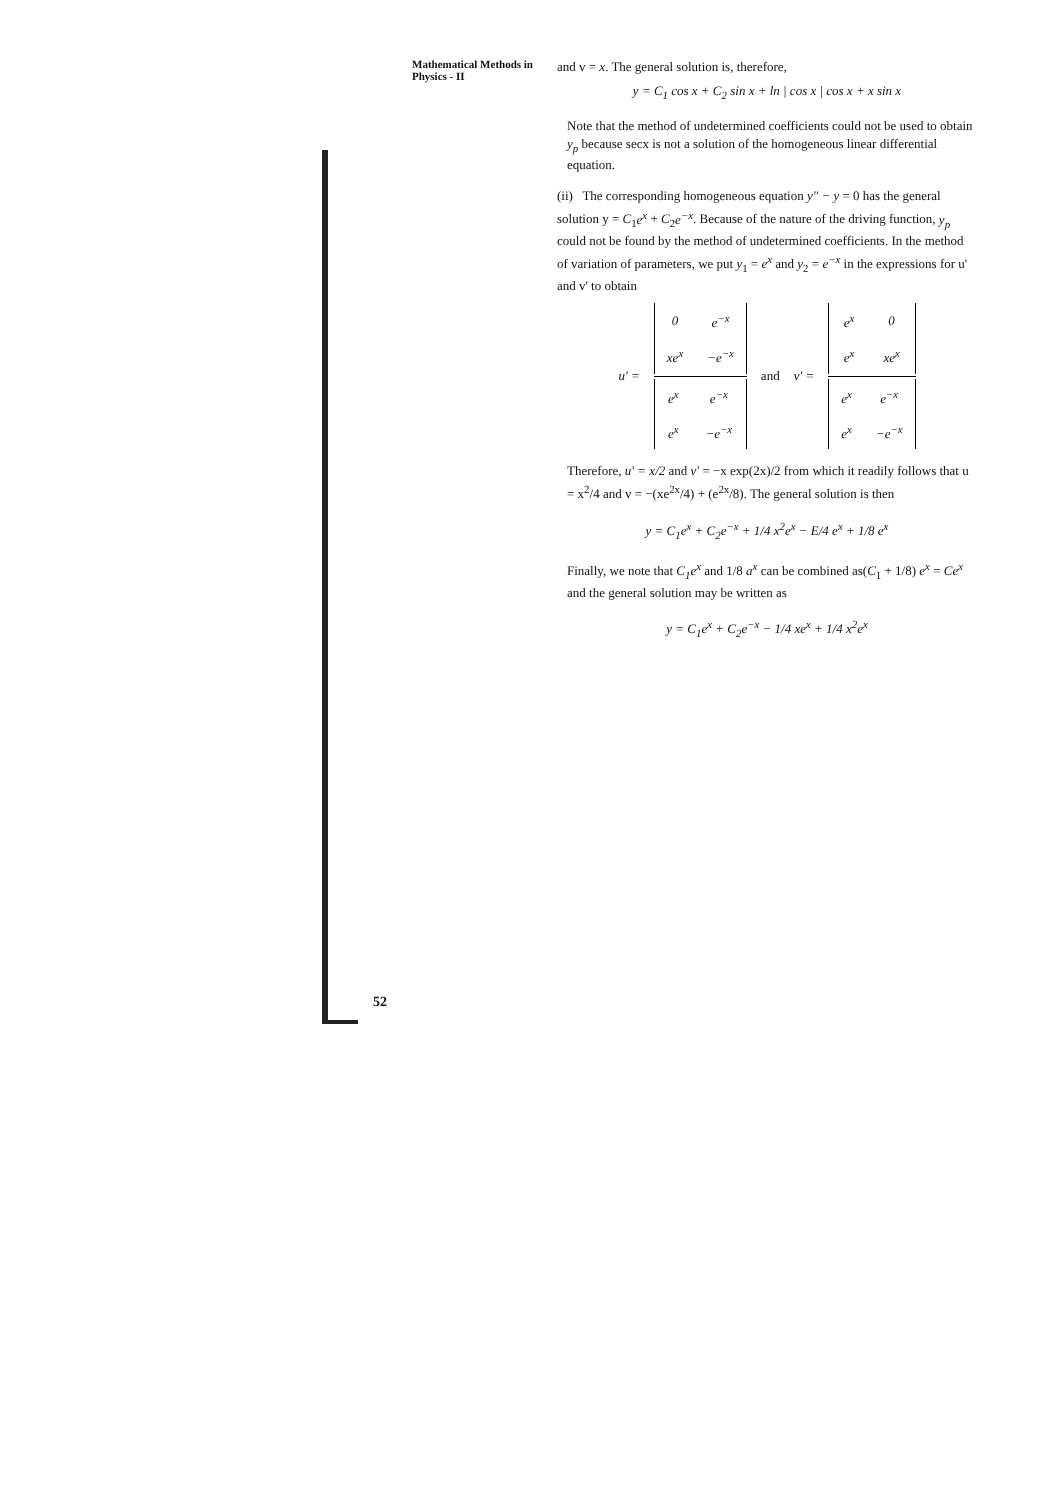Mathematical Methods in Physics - II
and v = x. The general solution is, therefore,
y = C<sub>1</sub> cos x + C<sub>2</sub> sin x + ln | cos x | cos x + x sin x
Note that the method of undetermined coefficients could not be used to obtain y<sub>p</sub> because secx is not a solution of the homogeneous linear differential equation.
(ii) The corresponding homogeneous equation y″ − y = 0 has the general solution y = C<sub>1</sub>e<sup>x</sup> + C<sub>2</sub>e<sup>−x</sup>. Because of the nature of the driving function, y<sub>p</sub> could not be found by the method of undetermined coefficients. In the method of variation of parameters, we put y<sub>1</sub> = e<sup>x</sup> and y<sub>2</sub> = e<sup>−x</sup> in the expressions for u' and v' to obtain
u′ =
| 0 | e<sup>−x</sup> |
| xe<sup>x</sup> | −e<sup>−x</sup> |
| e<sup>x</sup> | e<sup>−x</sup> |
| e<sup>x</sup> | −e<sup>−x</sup> |
and v′ =
| e<sup>x</sup> | 0 |
| e<sup>x</sup> | xe<sup>x</sup> |
| e<sup>x</sup> | e<sup>−x</sup> |
| e<sup>x</sup> | −e<sup>−x</sup> |
Therefore, u′ = x/2 and v′ = −x exp(2x)/2 from which it readily follows that u = x<sup>2</sup>/4 and v = −(xe<sup>2x</sup>/4) + (e<sup>2x</sup>/8). The general solution is then
y = C<sub>1</sub>e<sup>x</sup> + C<sub>2</sub>e<sup>−x</sup> + 1/4 x<sup>2</sup>e<sup>x</sup> − E/4 e<sup>x</sup> + 1/8 e<sup>x</sup>
Finally, we note that C<sub>1</sub>e<sup>x</sup> and 1/8 a<sup>x</sup> can be combined as(C<sub>1</sub> + 1/8) e<sup>x</sup> = Ce<sup>x</sup> and the general solution may be written as
y = C<sub>1</sub>e<sup>x</sup> + C<sub>2</sub>e<sup>−x</sup> − 1/4 xe<sup>x</sup> + 1/4 x<sup>2</sup>e<sup>x</sup>
52